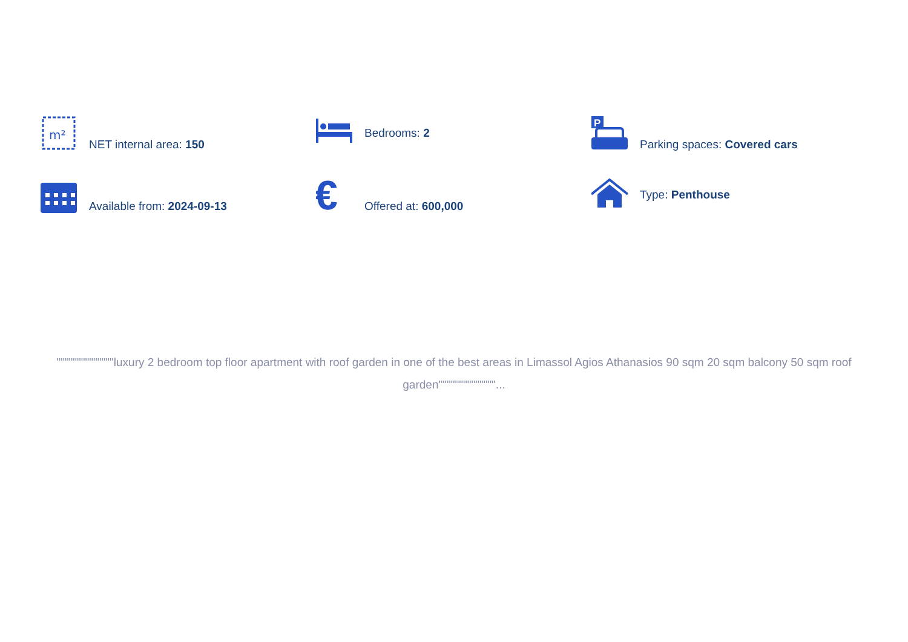m²
NET internal area: 150
Bedrooms: 2
P
Parking spaces: Covered cars
Available from: 2024-09-13
€
Offered at: 600,000
Type: Penthouse
""""""""""""""luxury 2 bedroom top floor apartment with roof garden in one of the best areas in Limassol Agios Athanasios 90 sqm 20 sqm balcony 50 sqm roof garden""""""""""""""...